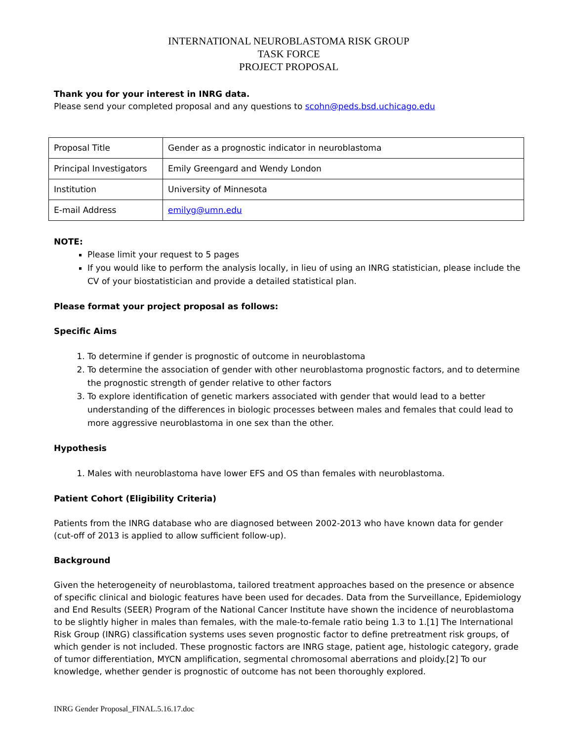INTERNATIONAL NEUROBLASTOMA RISK GROUP
TASK FORCE
PROJECT PROPOSAL
Thank you for your interest in INRG data.
Please send your completed proposal and any questions to scohn@peds.bsd.uchicago.edu
| Proposal Title | Gender as a prognostic indicator in neuroblastoma |
| Principal Investigators | Emily Greengard and Wendy London |
| Institution | University of Minnesota |
| E-mail Address | emilyg@umn.edu |
NOTE:
Please limit your request to 5 pages
If you would like to perform the analysis locally, in lieu of using an INRG statistician, please include the CV of your biostatistician and provide a detailed statistical plan.
Please format your project proposal as follows:
Specific Aims
1. To determine if gender is prognostic of outcome in neuroblastoma
2. To determine the association of gender with other neuroblastoma prognostic factors, and to determine the prognostic strength of gender relative to other factors
3. To explore identification of genetic markers associated with gender that would lead to a better understanding of the differences in biologic processes between males and females that could lead to more aggressive neuroblastoma in one sex than the other.
Hypothesis
1. Males with neuroblastoma have lower EFS and OS than females with neuroblastoma.
Patient Cohort (Eligibility Criteria)
Patients from the INRG database who are diagnosed between 2002-2013 who have known data for gender (cut-off of 2013 is applied to allow sufficient follow-up).
Background
Given the heterogeneity of neuroblastoma, tailored treatment approaches based on the presence or absence of specific clinical and biologic features have been used for decades. Data from the Surveillance, Epidemiology and End Results (SEER) Program of the National Cancer Institute have shown the incidence of neuroblastoma to be slightly higher in males than females, with the male-to-female ratio being 1.3 to 1.[1] The International Risk Group (INRG) classification systems uses seven prognostic factor to define pretreatment risk groups, of which gender is not included. These prognostic factors are INRG stage, patient age, histologic category, grade of tumor differentiation, MYCN amplification, segmental chromosomal aberrations and ploidy.[2] To our knowledge, whether gender is prognostic of outcome has not been thoroughly explored.
INRG Gender Proposal_FINAL.5.16.17.doc